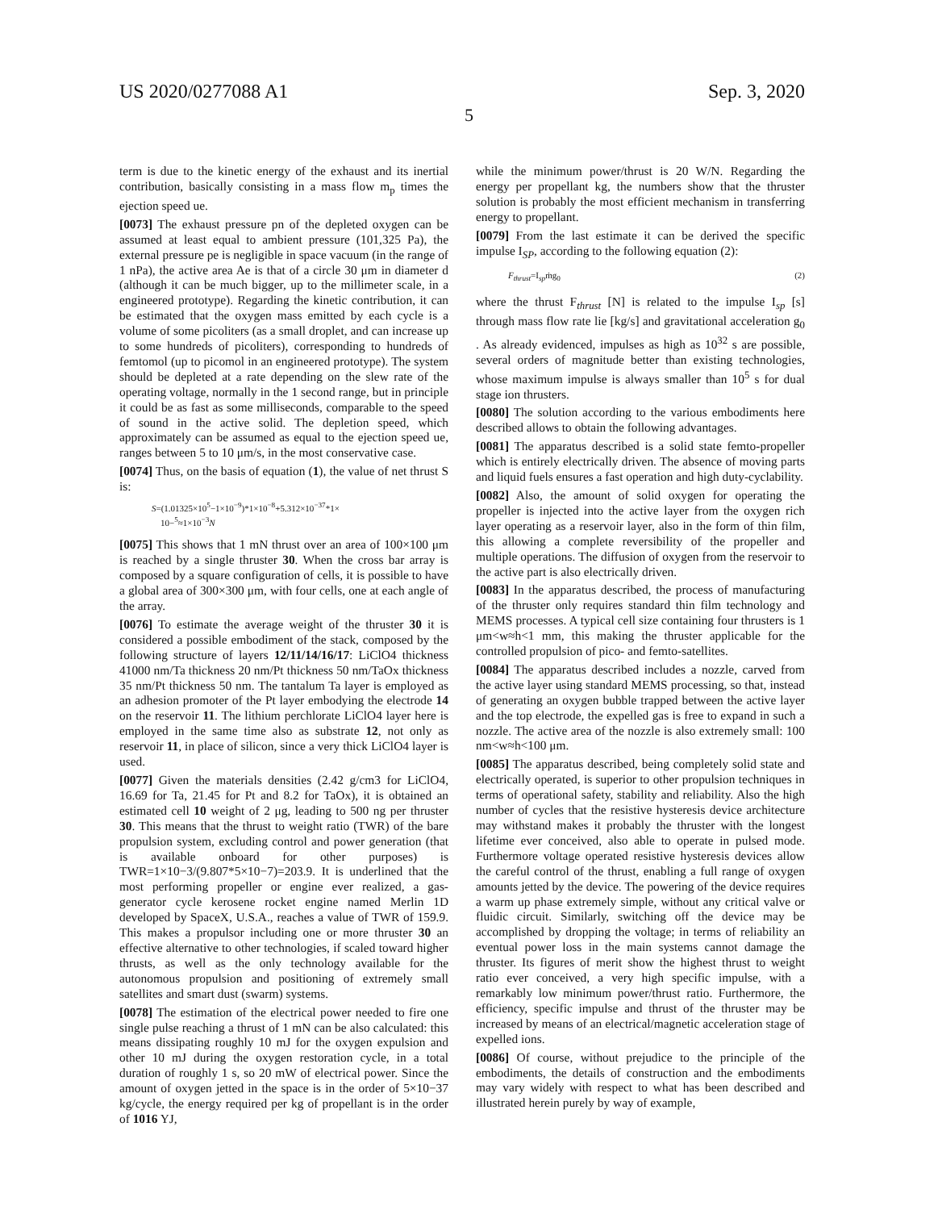US 2020/0277088 A1 Sep. 3, 2020
5
term is due to the kinetic energy of the exhaust and its inertial contribution, basically consisting in a mass flow m<sub>p</sub> times the ejection speed ue.
[0073] The exhaust pressure pn of the depleted oxygen can be assumed at least equal to ambient pressure (101,325 Pa), the external pressure pe is negligible in space vacuum (in the range of 1 nPa), the active area Ae is that of a circle 30 μm in diameter d (although it can be much bigger, up to the millimeter scale, in a engineered prototype). Regarding the kinetic contribution, it can be estimated that the oxygen mass emitted by each cycle is a volume of some picoliters (as a small droplet, and can increase up to some hundreds of picoliters), corresponding to hundreds of femtomol (up to picomol in an engineered prototype). The system should be depleted at a rate depending on the slew rate of the operating voltage, normally in the 1 second range, but in principle it could be as fast as some milliseconds, comparable to the speed of sound in the active solid. The depletion speed, which approximately can be assumed as equal to the ejection speed ue, ranges between 5 to 10 μm/s, in the most conservative case.
[0074] Thus, on the basis of equation (1), the value of net thrust S is:
S=(1.01325×10<sup>5</sup>−1×10<sup>−9</sup>)*1×10<sup>−8</sup>+5.312×10<sup>−37</sup>*1×
10−<sup>5</sup>≈1×10<sup>−3</sup>N
[0075] This shows that 1 mN thrust over an area of 100×100 μm is reached by a single thruster 30. When the cross bar array is composed by a square configuration of cells, it is possible to have a global area of 300×300 μm, with four cells, one at each angle of the array.
[0076] To estimate the average weight of the thruster 30 it is considered a possible embodiment of the stack, composed by the following structure of layers 12/11/14/16/17: LiClO4 thickness 41000 nm/Ta thickness 20 nm/Pt thickness 50 nm/TaOx thickness 35 nm/Pt thickness 50 nm. The tantalum Ta layer is employed as an adhesion promoter of the Pt layer embodying the electrode 14 on the reservoir 11. The lithium perchlorate LiClO4 layer here is employed in the same time also as substrate 12, not only as reservoir 11, in place of silicon, since a very thick LiClO4 layer is used.
[0077] Given the materials densities (2.42 g/cm3 for LiClO4, 16.69 for Ta, 21.45 for Pt and 8.2 for TaOx), it is obtained an estimated cell 10 weight of 2 μg, leading to 500 ng per thruster 30. This means that the thrust to weight ratio (TWR) of the bare propulsion system, excluding control and power generation (that is available onboard for other purposes) is TWR=1×10−3/(9.807*5×10−7)=203.9. It is underlined that the most performing propeller or engine ever realized, a gas-generator cycle kerosene rocket engine named Merlin 1D developed by SpaceX, U.S.A., reaches a value of TWR of 159.9. This makes a propulsor including one or more thruster 30 an effective alternative to other technologies, if scaled toward higher thrusts, as well as the only technology available for the autonomous propulsion and positioning of extremely small satellites and smart dust (swarm) systems.
[0078] The estimation of the electrical power needed to fire one single pulse reaching a thrust of 1 mN can be also calculated: this means dissipating roughly 10 mJ for the oxygen expulsion and other 10 mJ during the oxygen restoration cycle, in a total duration of roughly 1 s, so 20 mW of electrical power. Since the amount of oxygen jetted in the space is in the order of 5×10−37 kg/cycle, the energy required per kg of propellant is in the order of 1016 YJ,
while the minimum power/thrust is 20 W/N. Regarding the energy per propellant kg, the numbers show that the thruster solution is probably the most efficient mechanism in transferring energy to propellant.
[0079] From the last estimate it can be derived the specific impulse I<sub>SP</sub>, according to the following equation (2):
F<sub>thrust</sub>=I<sub>sp</sub>ṁg<sub>0</sub> (2)
where the thrust F<sub>thrust</sub> [N] is related to the impulse I<sub>sp</sub> [s] through mass flow rate lie [kg/s] and gravitational acceleration g<sub>0</sub> . As already evidenced, impulses as high as 10<sup>32</sup> s are possible, several orders of magnitude better than existing technologies, whose maximum impulse is always smaller than 10<sup>5</sup> s for dual stage ion thrusters.
[0080] The solution according to the various embodiments here described allows to obtain the following advantages.
[0081] The apparatus described is a solid state femto-propeller which is entirely electrically driven. The absence of moving parts and liquid fuels ensures a fast operation and high duty-cyclability.
[0082] Also, the amount of solid oxygen for operating the propeller is injected into the active layer from the oxygen rich layer operating as a reservoir layer, also in the form of thin film, this allowing a complete reversibility of the propeller and multiple operations. The diffusion of oxygen from the reservoir to the active part is also electrically driven.
[0083] In the apparatus described, the process of manufacturing of the thruster only requires standard thin film technology and MEMS processes. A typical cell size containing four thrusters is 1 μm<w≈h<1 mm, this making the thruster applicable for the controlled propulsion of pico- and femto-satellites.
[0084] The apparatus described includes a nozzle, carved from the active layer using standard MEMS processing, so that, instead of generating an oxygen bubble trapped between the active layer and the top electrode, the expelled gas is free to expand in such a nozzle. The active area of the nozzle is also extremely small: 100 nm<w≈h<100 μm.
[0085] The apparatus described, being completely solid state and electrically operated, is superior to other propulsion techniques in terms of operational safety, stability and reliability. Also the high number of cycles that the resistive hysteresis device architecture may withstand makes it probably the thruster with the longest lifetime ever conceived, also able to operate in pulsed mode. Furthermore voltage operated resistive hysteresis devices allow the careful control of the thrust, enabling a full range of oxygen amounts jetted by the device. The powering of the device requires a warm up phase extremely simple, without any critical valve or fluidic circuit. Similarly, switching off the device may be accomplished by dropping the voltage; in terms of reliability an eventual power loss in the main systems cannot damage the thruster. Its figures of merit show the highest thrust to weight ratio ever conceived, a very high specific impulse, with a remarkably low minimum power/thrust ratio. Furthermore, the efficiency, specific impulse and thrust of the thruster may be increased by means of an electrical/magnetic acceleration stage of expelled ions.
[0086] Of course, without prejudice to the principle of the embodiments, the details of construction and the embodiments may vary widely with respect to what has been described and illustrated herein purely by way of example,